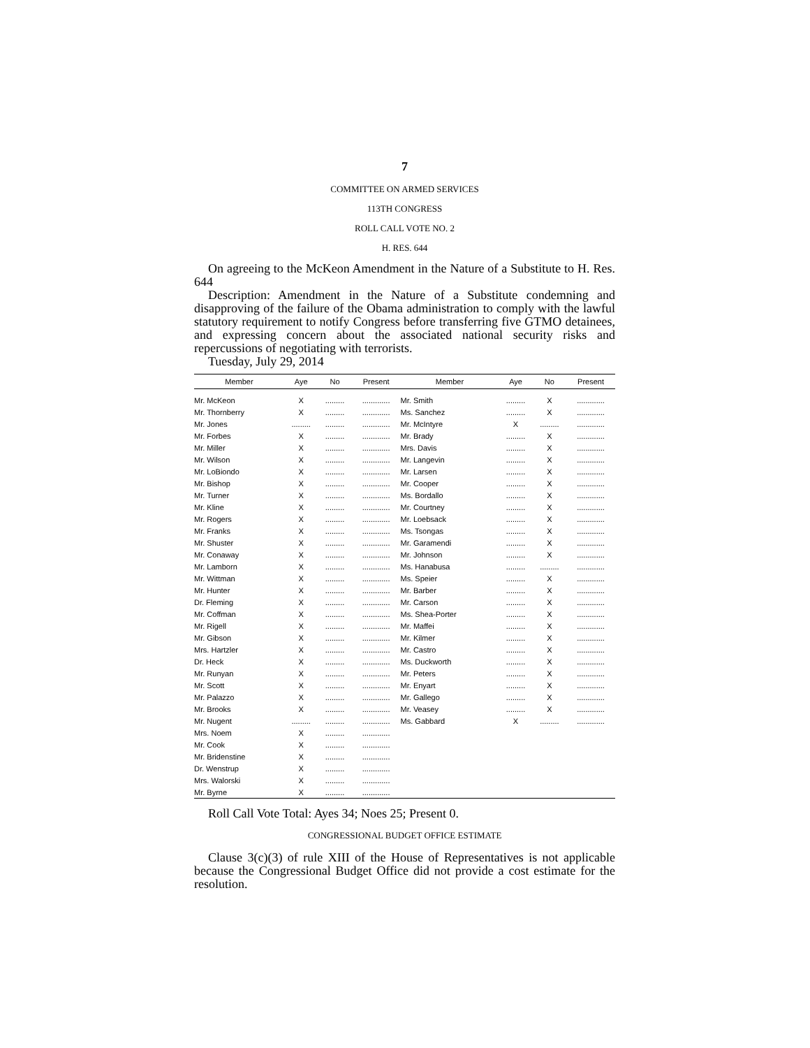7
COMMITTEE ON ARMED SERVICES
113TH CONGRESS
ROLL CALL VOTE NO. 2
H. RES. 644
On agreeing to the McKeon Amendment in the Nature of a Substitute to H. Res. 644
Description: Amendment in the Nature of a Substitute condemning and disapproving of the failure of the Obama administration to comply with the lawful statutory requirement to notify Congress before transferring five GTMO detainees, and expressing concern about the associated national security risks and repercussions of negotiating with terrorists.
Tuesday, July 29, 2014
| Member | Aye | No | Present | Member | Aye | No | Present |
| --- | --- | --- | --- | --- | --- | --- | --- |
| Mr. McKeon | X | ......... | ............. | Mr. Smith | ......... | X | ............. |
| Mr. Thornberry | X | ......... | ............. | Ms. Sanchez | ......... | X | ............. |
| Mr. Jones | ......... | ......... | ............. | Mr. McIntyre | X | ......... | ............. |
| Mr. Forbes | X | ......... | ............. | Mr. Brady | ......... | X | ............. |
| Mr. Miller | X | ......... | ............. | Mrs. Davis | ......... | X | ............. |
| Mr. Wilson | X | ......... | ............. | Mr. Langevin | ......... | X | ............. |
| Mr. LoBiondo | X | ......... | ............. | Mr. Larsen | ......... | X | ............. |
| Mr. Bishop | X | ......... | ............. | Mr. Cooper | ......... | X | ............. |
| Mr. Turner | X | ......... | ............. | Ms. Bordallo | ......... | X | ............. |
| Mr. Kline | X | ......... | ............. | Mr. Courtney | ......... | X | ............. |
| Mr. Rogers | X | ......... | ............. | Mr. Loebsack | ......... | X | ............. |
| Mr. Franks | X | ......... | ............. | Ms. Tsongas | ......... | X | ............. |
| Mr. Shuster | X | ......... | ............. | Mr. Garamendi | ......... | X | ............. |
| Mr. Conaway | X | ......... | ............. | Mr. Johnson | ......... | X | ............. |
| Mr. Lamborn | X | ......... | ............. | Ms. Hanabusa | ......... | ......... | ............. |
| Mr. Wittman | X | ......... | ............. | Ms. Speier | ......... | X | ............. |
| Mr. Hunter | X | ......... | ............. | Mr. Barber | ......... | X | ............. |
| Dr. Fleming | X | ......... | ............. | Mr. Carson | ......... | X | ............. |
| Mr. Coffman | X | ......... | ............. | Ms. Shea-Porter | ......... | X | ............. |
| Mr. Rigell | X | ......... | ............. | Mr. Maffei | ......... | X | ............. |
| Mr. Gibson | X | ......... | ............. | Mr. Kilmer | ......... | X | ............. |
| Mrs. Hartzler | X | ......... | ............. | Mr. Castro | ......... | X | ............. |
| Dr. Heck | X | ......... | ............. | Ms. Duckworth | ......... | X | ............. |
| Mr. Runyan | X | ......... | ............. | Mr. Peters | ......... | X | ............. |
| Mr. Scott | X | ......... | ............. | Mr. Enyart | ......... | X | ............. |
| Mr. Palazzo | X | ......... | ............. | Mr. Gallego | ......... | X | ............. |
| Mr. Brooks | X | ......... | ............. | Mr. Veasey | ......... | X | ............. |
| Mr. Nugent | ......... | ......... | ............. | Ms. Gabbard | X | ......... | ............. |
| Mrs. Noem | X | ......... | ............. | | | | |
| Mr. Cook | X | ......... | ............. | | | | |
| Mr. Bridenstine | X | ......... | ............. | | | | |
| Dr. Wenstrup | X | ......... | ............. | | | | |
| Mrs. Walorski | X | ......... | ............. | | | | |
| Mr. Byrne | X | ......... | ............. | | | | |
Roll Call Vote Total: Ayes 34; Noes 25; Present 0.
CONGRESSIONAL BUDGET OFFICE ESTIMATE
Clause 3(c)(3) of rule XIII of the House of Representatives is not applicable because the Congressional Budget Office did not provide a cost estimate for the resolution.